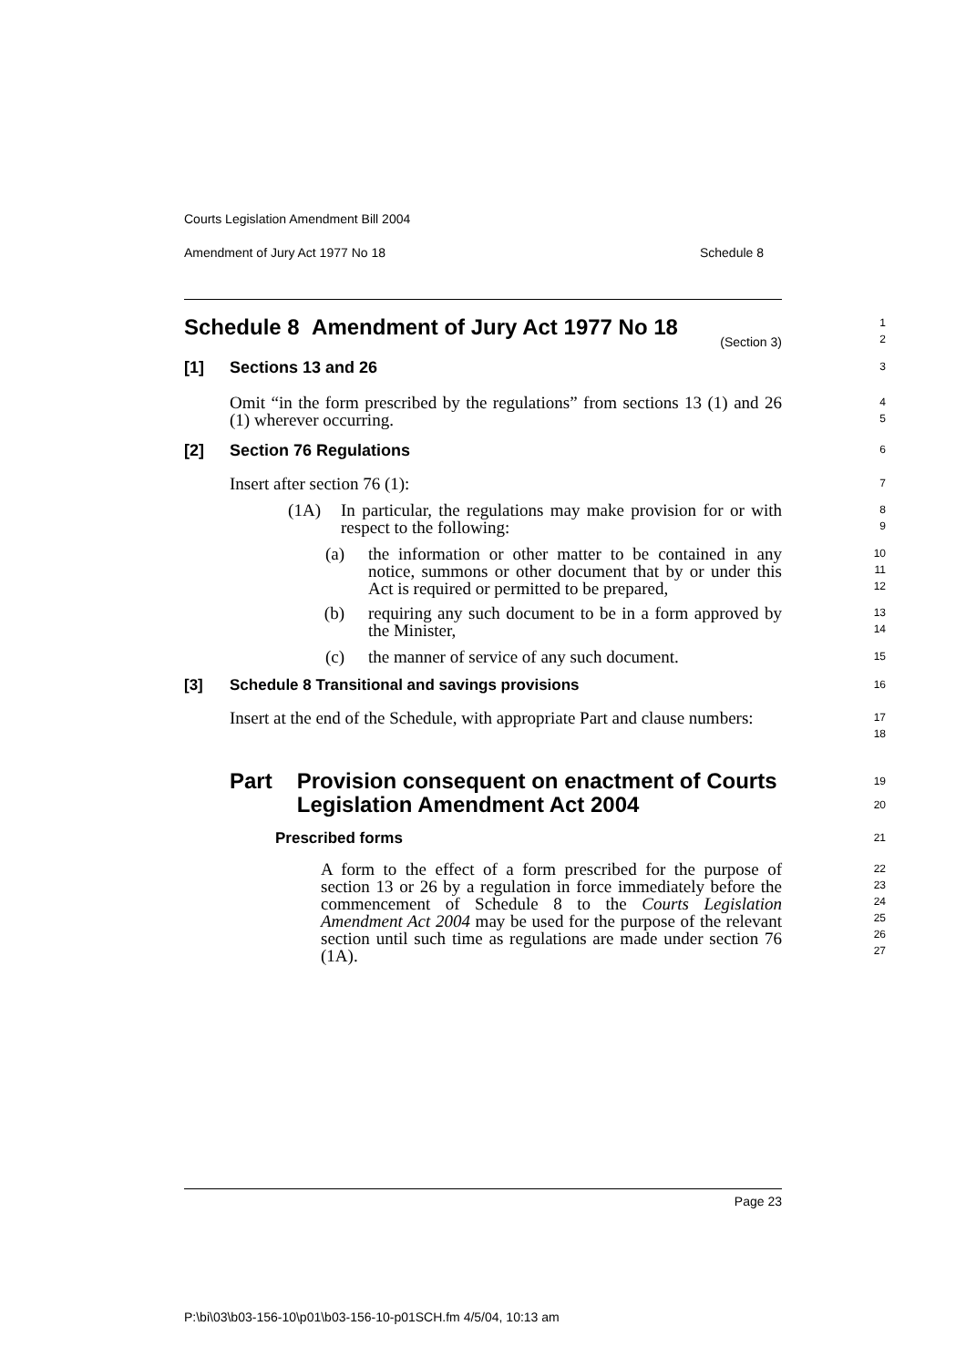Courts Legislation Amendment Bill 2004
Amendment of Jury Act 1977 No 18 Schedule 8
Schedule 8 Amendment of Jury Act 1977 No 18
(Section 3)
1
2
[1] Sections 13 and 26
3
Omit “in the form prescribed by the regulations” from sections 13 (1) and 26 (1) wherever occurring.
4
5
[2] Section 76 Regulations
6
Insert after section 76 (1):
7
(1A) In particular, the regulations may make provision for or with respect to the following:
8
9
(a) the information or other matter to be contained in any notice, summons or other document that by or under this Act is required or permitted to be prepared,
10
11
12
(b) requiring any such document to be in a form approved by the Minister,
13
14
(c) the manner of service of any such document.
15
[3] Schedule 8 Transitional and savings provisions
16
Insert at the end of the Schedule, with appropriate Part and clause numbers:
17
18
Part Provision consequent on enactment of Courts Legislation Amendment Act 2004
19
20
Prescribed forms
21
A form to the effect of a form prescribed for the purpose of section 13 or 26 by a regulation in force immediately before the commencement of Schedule 8 to the Courts Legislation Amendment Act 2004 may be used for the purpose of the relevant section until such time as regulations are made under section 76 (1A).
22
23
24
25
26
27
Page 23
P:\bi\03\b03-156-10\p01\b03-156-10-p01SCH.fm 4/5/04, 10:13 am